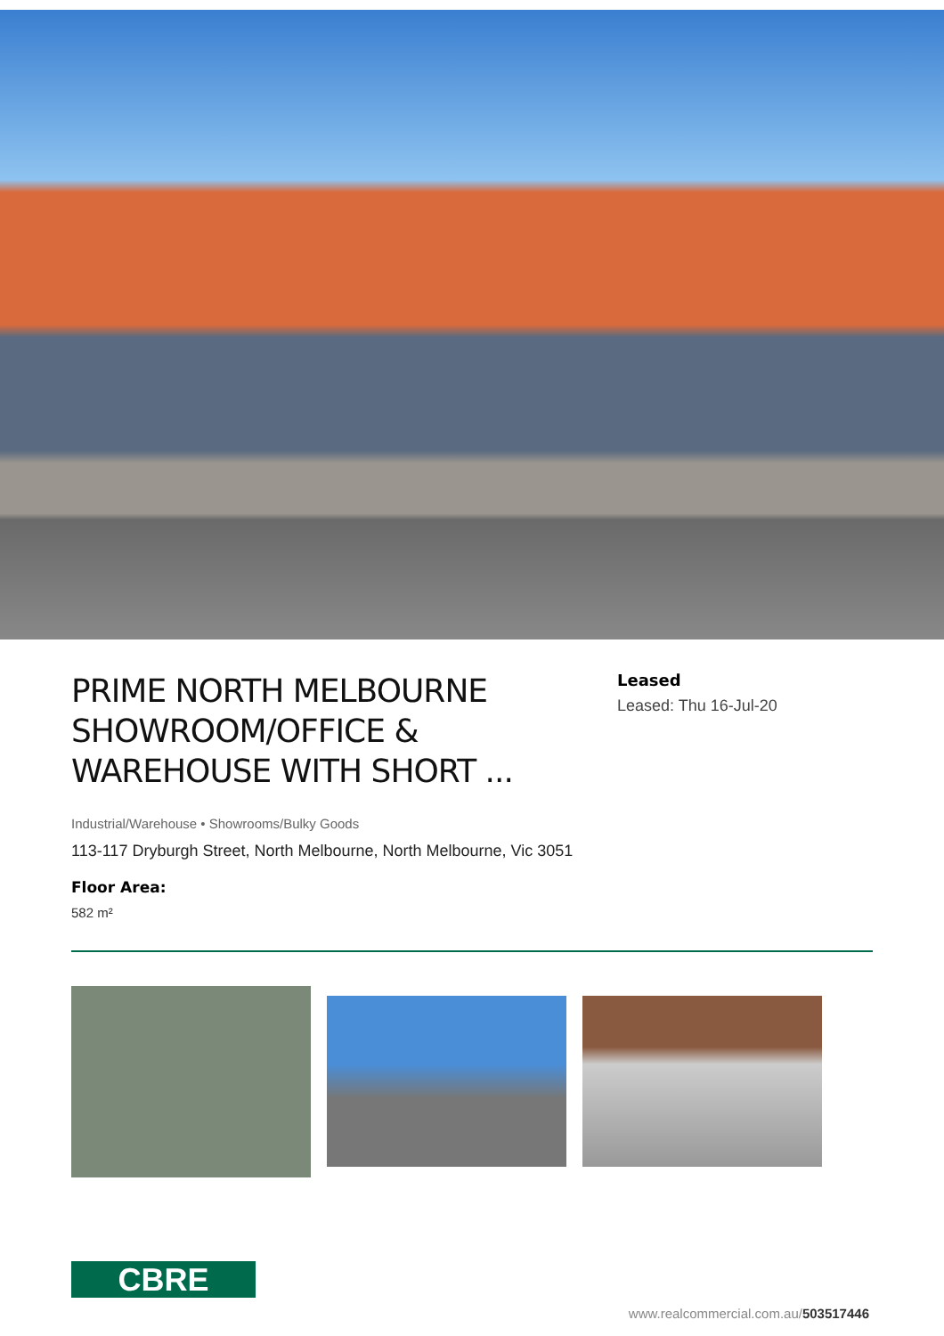PRIME NORTH MELBOURNE SHOWROOM/OFFICE & WAREHOUSE WITH SHORT ...
Leased
Leased: Thu 16-Jul-20
Industrial/Warehouse • Showrooms/Bulky Goods
113-117 Dryburgh Street, North Melbourne, North Melbourne, Vic 3051
Floor Area:
582 m²
CBRE
www.realcommercial.com.au/503517446